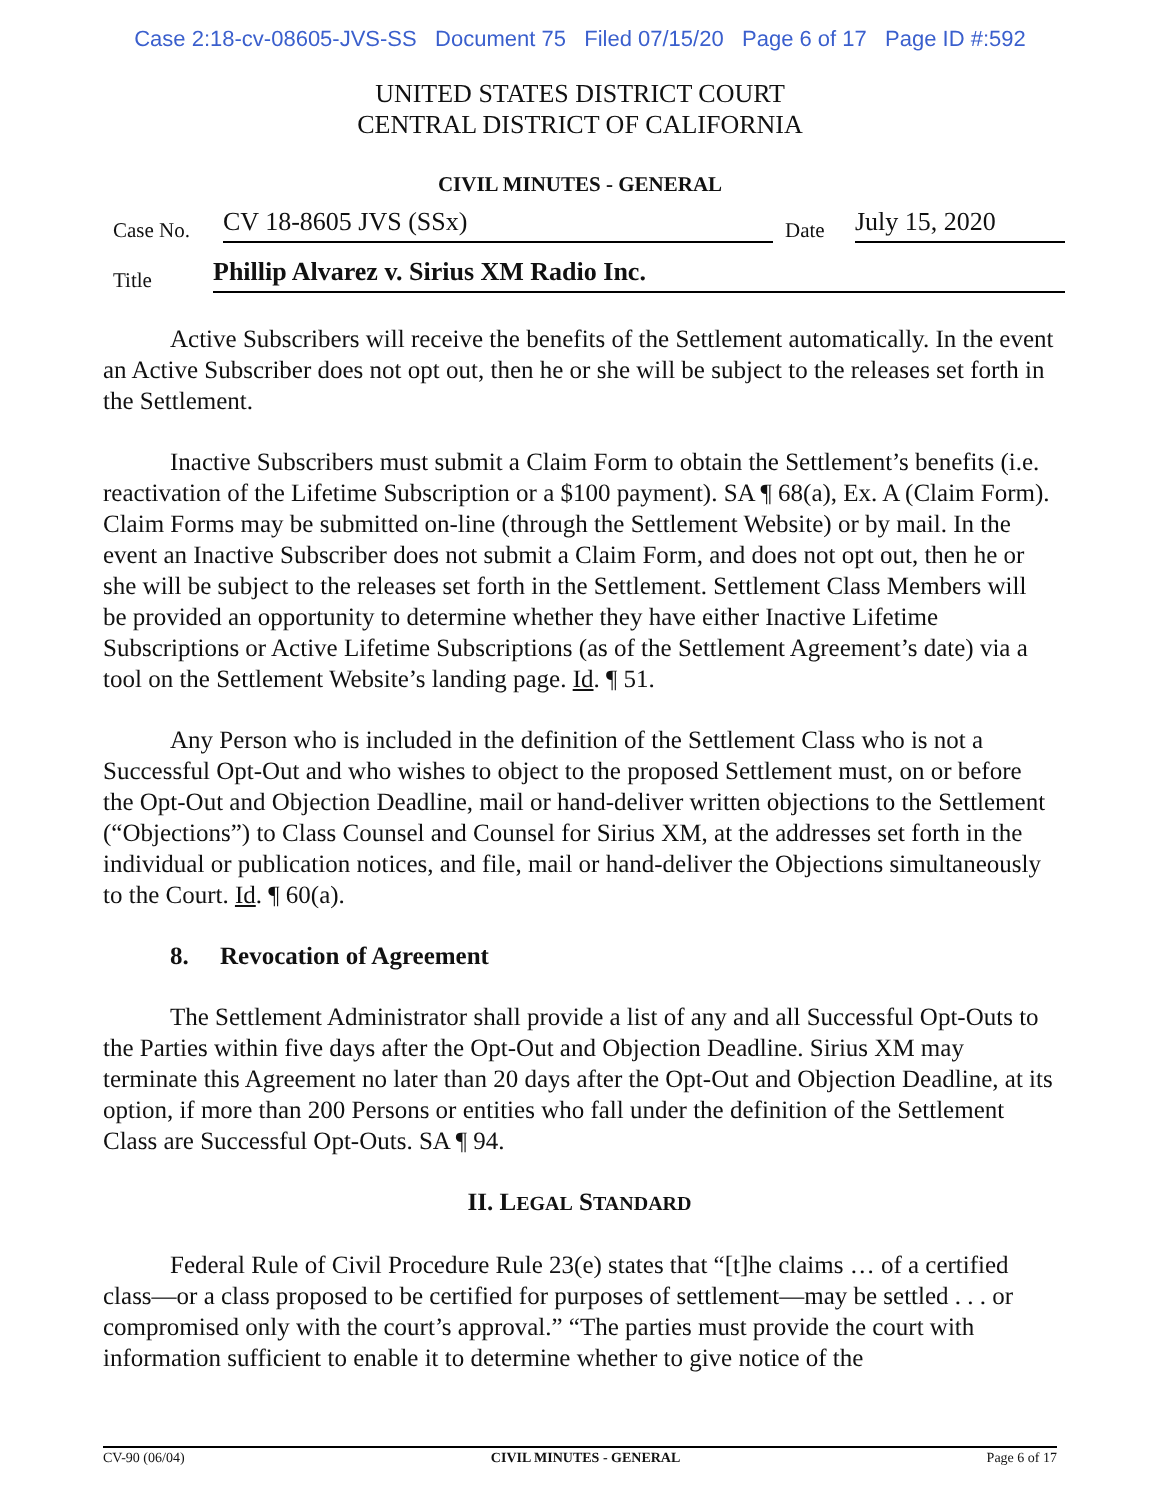Case 2:18-cv-08605-JVS-SS Document 75 Filed 07/15/20 Page 6 of 17 Page ID #:592
UNITED STATES DISTRICT COURT
CENTRAL DISTRICT OF CALIFORNIA
CIVIL MINUTES - GENERAL
Case No. CV 18-8605 JVS (SSx) Date July 15, 2020
Title Phillip Alvarez v. Sirius XM Radio Inc.
Active Subscribers will receive the benefits of the Settlement automatically. In the event an Active Subscriber does not opt out, then he or she will be subject to the releases set forth in the Settlement.
Inactive Subscribers must submit a Claim Form to obtain the Settlement’s benefits (i.e. reactivation of the Lifetime Subscription or a $100 payment). SA ¶ 68(a), Ex. A (Claim Form). Claim Forms may be submitted on-line (through the Settlement Website) or by mail. In the event an Inactive Subscriber does not submit a Claim Form, and does not opt out, then he or she will be subject to the releases set forth in the Settlement. Settlement Class Members will be provided an opportunity to determine whether they have either Inactive Lifetime Subscriptions or Active Lifetime Subscriptions (as of the Settlement Agreement’s date) via a tool on the Settlement Website’s landing page. Id. ¶ 51.
Any Person who is included in the definition of the Settlement Class who is not a Successful Opt-Out and who wishes to object to the proposed Settlement must, on or before the Opt-Out and Objection Deadline, mail or hand-deliver written objections to the Settlement (“Objections”) to Class Counsel and Counsel for Sirius XM, at the addresses set forth in the individual or publication notices, and file, mail or hand-deliver the Objections simultaneously to the Court. Id. ¶ 60(a).
8. Revocation of Agreement
The Settlement Administrator shall provide a list of any and all Successful Opt-Outs to the Parties within five days after the Opt-Out and Objection Deadline. Sirius XM may terminate this Agreement no later than 20 days after the Opt-Out and Objection Deadline, at its option, if more than 200 Persons or entities who fall under the definition of the Settlement Class are Successful Opt-Outs. SA ¶ 94.
II. LEGAL STANDARD
Federal Rule of Civil Procedure Rule 23(e) states that “[t]he claims … of a certified class—or a class proposed to be certified for purposes of settlement—may be settled . . . or compromised only with the court’s approval.” “The parties must provide the court with information sufficient to enable it to determine whether to give notice of the
CV-90 (06/04) CIVIL MINUTES - GENERAL Page 6 of 17